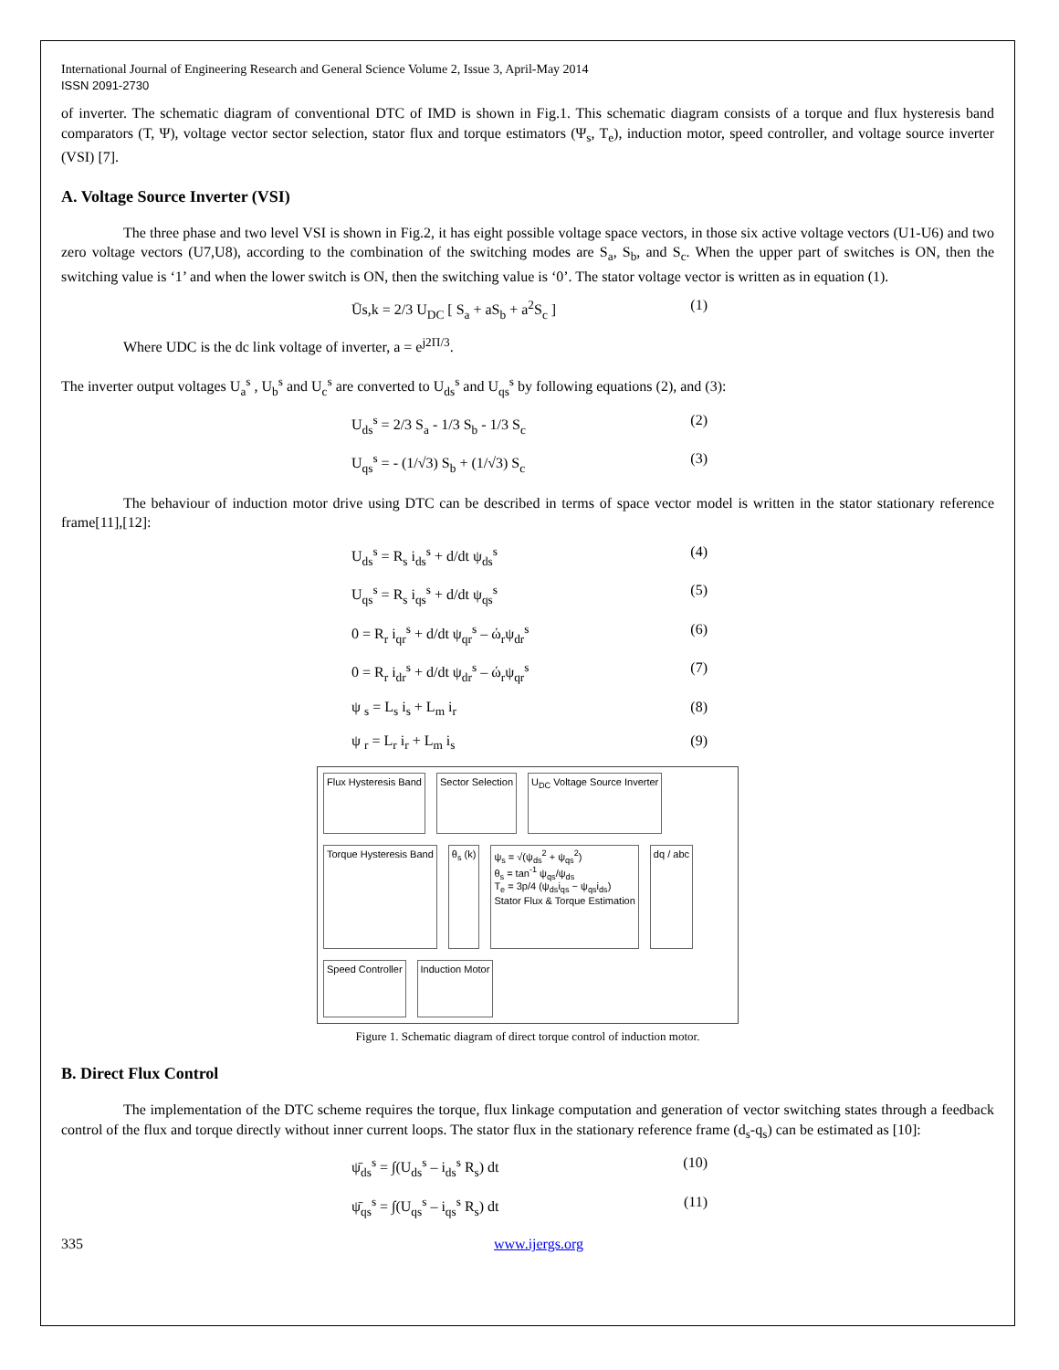International Journal of Engineering Research and General Science Volume 2, Issue 3, April-May 2014
ISSN 2091-2730
of inverter. The schematic diagram of conventional DTC of IMD is shown in Fig.1. This schematic diagram consists of a torque and flux hysteresis band comparators (T, Ψ), voltage vector sector selection, stator flux and torque estimators (Ψ<sub>s</sub>, T<sub>e</sub>), induction motor, speed controller, and voltage source inverter (VSI) [7].
A. Voltage Source Inverter (VSI)
The three phase and two level VSI is shown in Fig.2, it has eight possible voltage space vectors, in those six active voltage vectors (U1-U6) and two zero voltage vectors (U7,U8), according to the combination of the switching modes are S<sub>a</sub>, S<sub>b</sub>, and S<sub>c</sub>. When the upper part of switches is ON, then the switching value is ‘1’ and when the lower switch is ON, then the switching value is ‘0’. The stator voltage vector is written as in equation (1).
Ūs,k = 2/3 U<sub>DC</sub> [ S<sub>a</sub> + aS<sub>b</sub> + a<sup>2</sup>S<sub>c</sub> ]
(1)
Where UDC is the dc link voltage of inverter, a = e<sup>j2Π/3</sup>.
The inverter output voltages U<sub>a</sub><sup>s</sup> , U<sub>b</sub><sup>s</sup> and U<sub>c</sub><sup>s</sup> are converted to U<sub>ds</sub><sup>s</sup> and U<sub>qs</sub><sup>s</sup> by following equations (2), and (3):
U<sub>ds</sub><sup>s</sup> = 2/3 S<sub>a</sub> - 1/3 S<sub>b</sub> - 1/3 S<sub>c</sub>
(2)
U<sub>qs</sub><sup>s</sup> = - (1/√3) S<sub>b</sub> + (1/√3) S<sub>c</sub> (3)
The behaviour of induction motor drive using DTC can be described in terms of space vector model is written in the stator stationary reference frame[11],[12]:
U<sub>ds</sub><sup>s</sup> = R<sub>s</sub> i<sub>ds</sub><sup>s</sup> + d/dt ψ<sub>ds</sub><sup>s</sup> (4)
U<sub>qs</sub><sup>s</sup> = R<sub>s</sub> i<sub>qs</sub><sup>s</sup> + d/dt ψ<sub>qs</sub><sup>s</sup> (5)
0 = R<sub>r</sub> i<sub>qr</sub><sup>s</sup> + d/dt ψ<sub>qr</sub><sup>s</sup> – ώ<sub>r</sub>ψ<sub>dr</sub><sup>s</sup>
(6)
0 = R<sub>r</sub> i<sub>dr</sub><sup>s</sup> + d/dt ψ<sub>dr</sub><sup>s</sup> – ώ<sub>r</sub>ψ<sub>qr</sub><sup>s</sup>
(7)
ψ <sub>s</sub> = L<sub>s</sub> i<sub>s</sub> + L<sub>m</sub> i<sub>r</sub> (8)
ψ <sub>r</sub> = L<sub>r</sub> i<sub>r</sub> + L<sub>m</sub> i<sub>s</sub> (9)
Flux Hysteresis Band
Sector Selection
U<sub>DC</sub> Voltage Source Inverter
Torque Hysteresis Band
θ<sub>s</sub> (k)
ψ<sub>s</sub> = √(ψ<sub>ds</sub><sup>2</sup> + ψ<sub>qs</sub><sup>2</sup>)
θ<sub>s</sub> = tan<sup>-1</sup> ψ<sub>qs</sub>/ψ<sub>ds</sub>
T<sub>e</sub> = 3p/4 (ψ<sub>ds</sub>i<sub>qs</sub> − ψ<sub>qs</sub>i<sub>ds</sub>)
Stator Flux & Torque Estimation
dq / abc
Speed Controller
Induction Motor
Figure 1. Schematic diagram of direct torque control of induction motor.
B. Direct Flux Control
The implementation of the DTC scheme requires the torque, flux linkage computation and generation of vector switching states through a feedback control of the flux and torque directly without inner current loops. The stator flux in the stationary reference frame (d<sub>s</sub>-q<sub>s</sub>) can be estimated as [10]:
ψ̄<sub>ds</sub><sup>s</sup> = ∫(U<sub>ds</sub><sup>s</sup> – i<sub>ds</sub><sup>s</sup> R<sub>s</sub>) dt (10)
ψ̄<sub>qs</sub><sup>s</sup> = ∫(U<sub>qs</sub><sup>s</sup> – i<sub>qs</sub><sup>s</sup> R<sub>s</sub>) dt (11)
335 www.ijergs.org